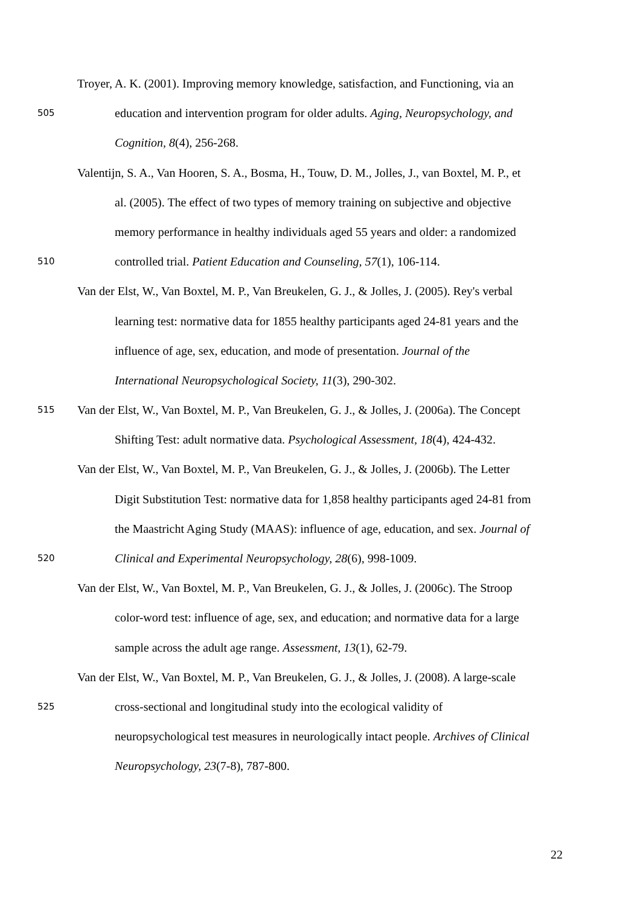Troyer, A. K. (2001). Improving memory knowledge, satisfaction, and Functioning, via an
505 education and intervention program for older adults. Aging, Neuropsychology, and
Cognition, 8(4), 256-268.
Valentijn, S. A., Van Hooren, S. A., Bosma, H., Touw, D. M., Jolles, J., van Boxtel, M. P., et
al. (2005). The effect of two types of memory training on subjective and objective
memory performance in healthy individuals aged 55 years and older: a randomized
510 controlled trial. Patient Education and Counseling, 57(1), 106-114.
Van der Elst, W., Van Boxtel, M. P., Van Breukelen, G. J., & Jolles, J. (2005). Rey's verbal
learning test: normative data for 1855 healthy participants aged 24-81 years and the
influence of age, sex, education, and mode of presentation. Journal of the
International Neuropsychological Society, 11(3), 290-302.
515 Van der Elst, W., Van Boxtel, M. P., Van Breukelen, G. J., & Jolles, J. (2006a). The Concept
Shifting Test: adult normative data. Psychological Assessment, 18(4), 424-432.
Van der Elst, W., Van Boxtel, M. P., Van Breukelen, G. J., & Jolles, J. (2006b). The Letter
Digit Substitution Test: normative data for 1,858 healthy participants aged 24-81 from
the Maastricht Aging Study (MAAS): influence of age, education, and sex. Journal of
520 Clinical and Experimental Neuropsychology, 28(6), 998-1009.
Van der Elst, W., Van Boxtel, M. P., Van Breukelen, G. J., & Jolles, J. (2006c). The Stroop
color-word test: influence of age, sex, and education; and normative data for a large
sample across the adult age range. Assessment, 13(1), 62-79.
Van der Elst, W., Van Boxtel, M. P., Van Breukelen, G. J., & Jolles, J. (2008). A large-scale
525 cross-sectional and longitudinal study into the ecological validity of
neuropsychological test measures in neurologically intact people. Archives of Clinical
Neuropsychology, 23(7-8), 787-800.
22